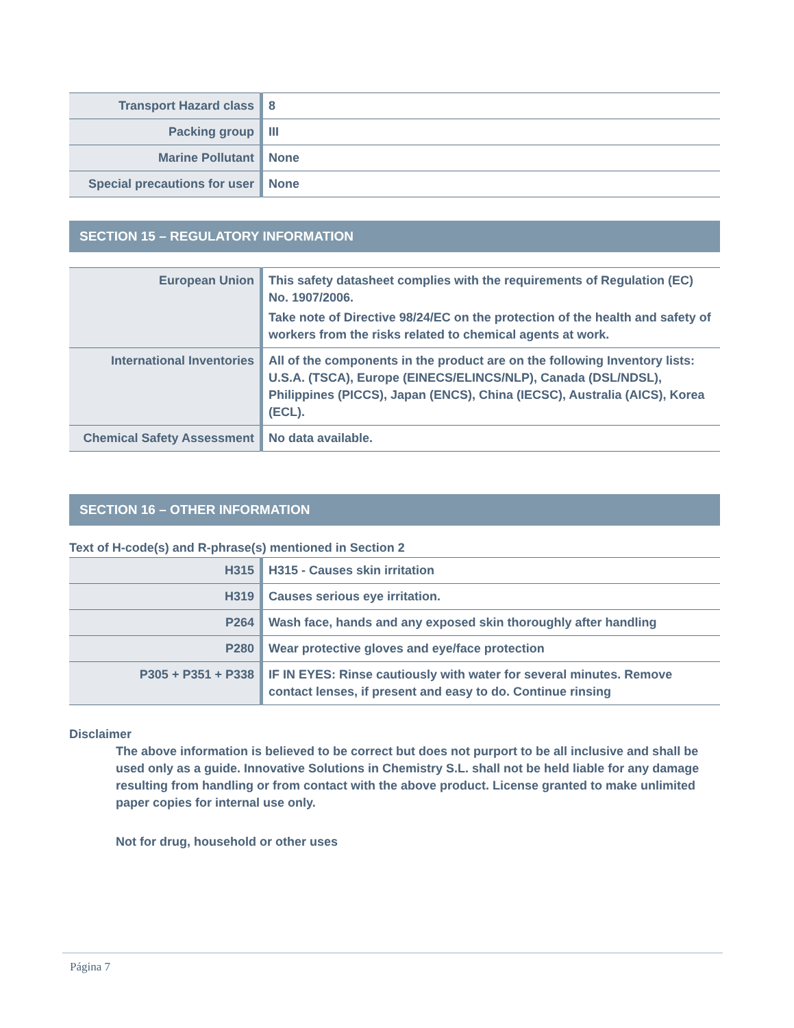| Transport Hazard class | 8 |
| Packing group | III |
| Marine Pollutant | None |
| Special precautions for user | None |
SECTION 15 – REGULATORY INFORMATION
| European Union | This safety datasheet complies with the requirements of Regulation (EC) No. 1907/2006. Take note of Directive 98/24/EC on the protection of the health and safety of workers from the risks related to chemical agents at work. |
| International Inventories | All of the components in the product are on the following Inventory lists: U.S.A. (TSCA), Europe (EINECS/ELINCS/NLP), Canada (DSL/NDSL), Philippines (PICCS), Japan (ENCS), China (IECSC), Australia (AICS), Korea (ECL). |
| Chemical Safety Assessment | No data available. |
SECTION 16 – OTHER INFORMATION
Text of H-code(s) and R-phrase(s) mentioned in Section 2
| H315 | H315 - Causes skin irritation |
| H319 | Causes serious eye irritation. |
| P264 | Wash face, hands and any exposed skin thoroughly after handling |
| P280 | Wear protective gloves and eye/face protection |
| P305 + P351 + P338 | IF IN EYES: Rinse cautiously with water for several minutes. Remove contact lenses, if present and easy to do. Continue rinsing |
Disclaimer
The above information is believed to be correct but does not purport to be all inclusive and shall be used only as a guide. Innovative Solutions in Chemistry S.L. shall not be held liable for any damage resulting from handling or from contact with the above product. License granted to make unlimited paper copies for internal use only.
Not for drug, household or other uses
Página 7